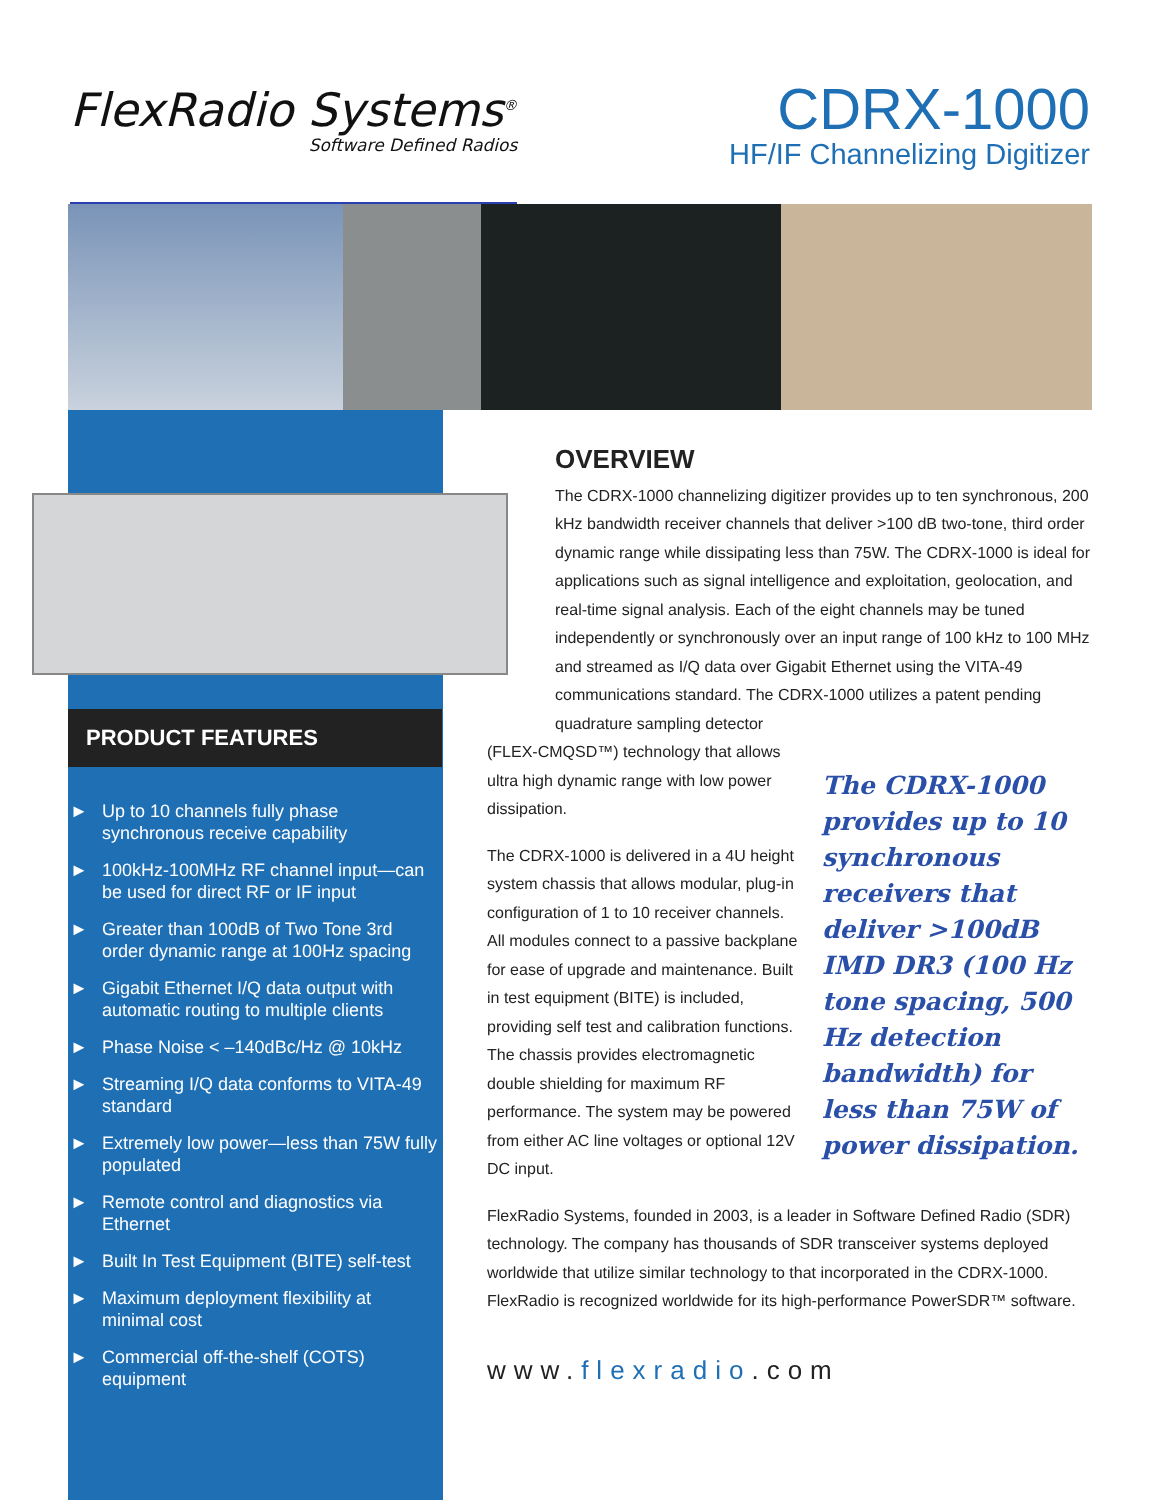FlexRadio Systems<sup>®</sup>
Software Defined Radios
CDRX-1000
HF/IF Channelizing Digitizer
PRODUCT FEATURES
► Up to 10 channels fully phase synchronous receive capability
► 100kHz-100MHz RF channel input—can be used for direct RF or IF input
► Greater than 100dB of Two Tone 3rd order dynamic range at 100Hz spacing
► Gigabit Ethernet I/Q data output with automatic routing to multiple clients
► Phase Noise < –140dBc/Hz @ 10kHz
► Streaming I/Q data conforms to VITA-49 standard
► Extremely low power—less than 75W fully populated
► Remote control and diagnostics via Ethernet
► Built In Test Equipment (BITE) self-test
► Maximum deployment flexibility at minimal cost
► Commercial off-the-shelf (COTS) equipment
OVERVIEW
The CDRX-1000 channelizing digitizer provides up to ten synchronous, 200 kHz bandwidth receiver channels that deliver >100 dB two-tone, third order dynamic range while dissipating less than 75W. The CDRX-1000 is ideal for applications such as signal intelligence and exploitation, geolocation, and real-time signal analysis. Each of the eight channels may be tuned independently or synchronously over an input range of 100 kHz to 100 MHz and streamed as I/Q data over Gigabit Ethernet using the VITA-49 communications standard. The CDRX-1000 utilizes a patent pending quadrature sampling detector
The CDRX-1000 provides up to 10 synchronous receivers that deliver >100dB IMD DR3 (100 Hz tone spacing, 500 Hz detection bandwidth) for less than 75W of power dissipation.
(FLEX-CMQSD™) technology that allows ultra high dynamic range with low power dissipation.
The CDRX-1000 is delivered in a 4U height system chassis that allows modular, plug-in configuration of 1 to 10 receiver channels. All modules connect to a passive backplane for ease of upgrade and maintenance. Built in test equipment (BITE) is included, providing self test and calibration functions. The chassis provides electromagnetic double shielding for maximum RF performance. The system may be powered from either AC line voltages or optional 12V DC input.
FlexRadio Systems, founded in 2003, is a leader in Software Defined Radio (SDR) technology. The company has thousands of SDR transceiver systems deployed worldwide that utilize similar technology to that incorporated in the CDRX-1000. FlexRadio is recognized worldwide for its high-performance PowerSDR™ software.
www.flexradio.com